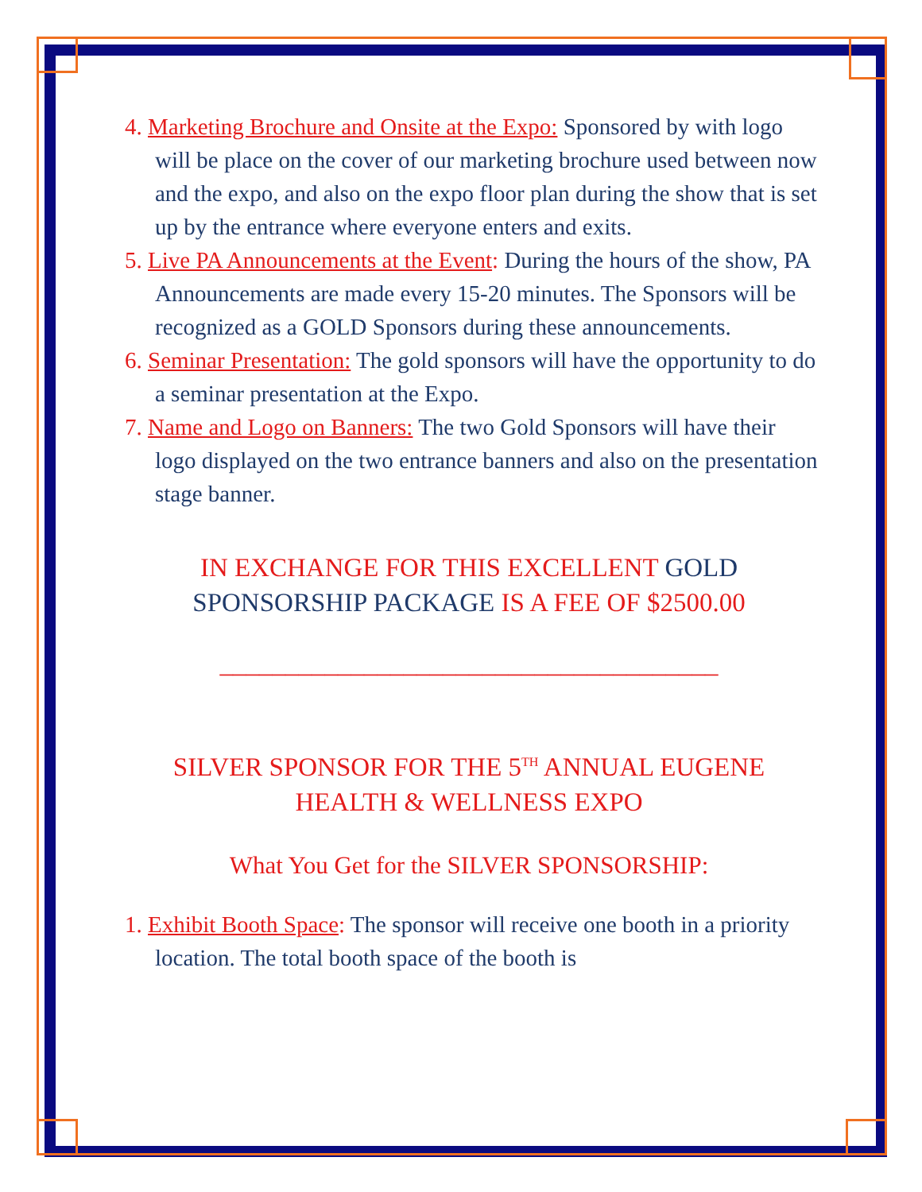4. Marketing Brochure and Onsite at the Expo: Sponsored by with logo will be place on the cover of our marketing brochure used between now and the expo, and also on the expo floor plan during the show that is set up by the entrance where everyone enters and exits.
5. Live PA Announcements at the Event: During the hours of the show, PA Announcements are made every 15-20 minutes. The Sponsors will be recognized as a GOLD Sponsors during these announcements.
6. Seminar Presentation: The gold sponsors will have the opportunity to do a seminar presentation at the Expo.
7. Name and Logo on Banners: The two Gold Sponsors will have their logo displayed on the two entrance banners and also on the presentation stage banner.
IN EXCHANGE FOR THIS EXCELLENT GOLD SPONSORSHIP PACKAGE IS A FEE OF $2500.00
______________________________________
SILVER SPONSOR FOR THE 5<sup>TH</sup> ANNUAL EUGENE HEALTH & WELLNESS EXPO
What You Get for the SILVER SPONSORSHIP:
1. Exhibit Booth Space: The sponsor will receive one booth in a priority location. The total booth space of the booth is